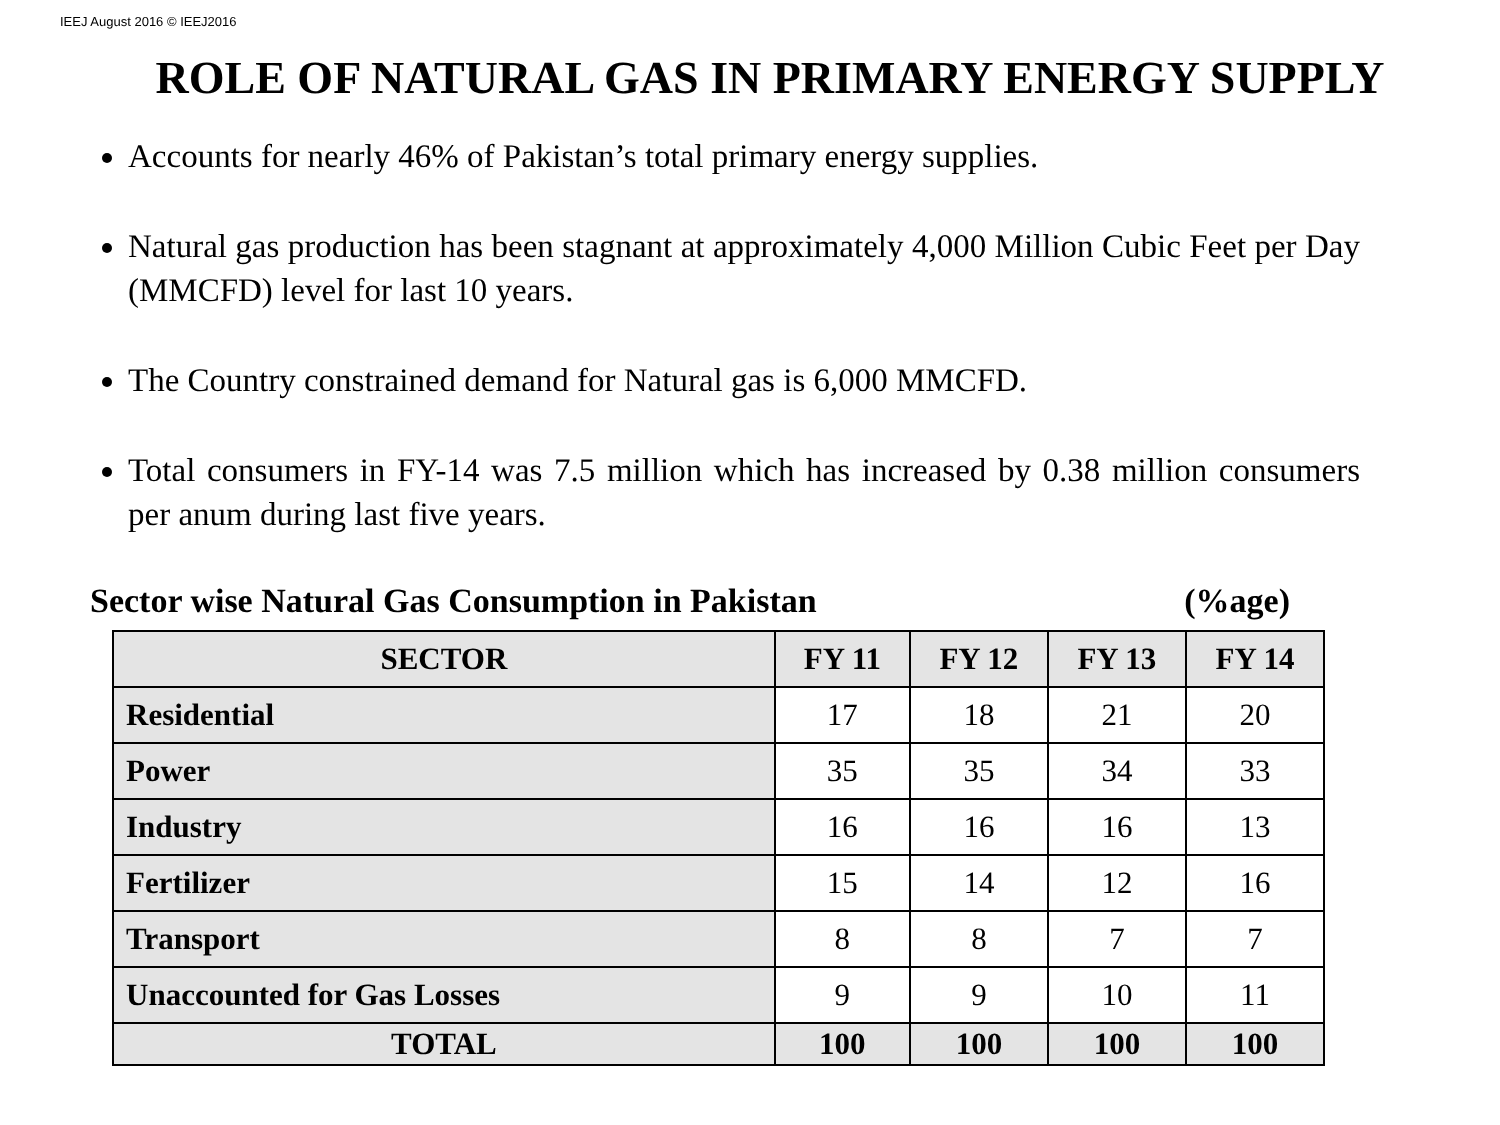IEEJ August 2016 © IEEJ2016
ROLE OF NATURAL GAS IN PRIMARY ENERGY SUPPLY
Accounts for nearly 46% of Pakistan’s total primary energy supplies.
Natural gas production has been stagnant at approximately 4,000 Million Cubic Feet per Day (MMCFD) level for last 10 years.
The Country constrained demand for Natural gas is 6,000 MMCFD.
Total consumers in FY-14 was 7.5 million which has increased by 0.38 million consumers per anum during last five years.
Sector wise Natural Gas Consumption in Pakistan (%age)
| SECTOR | FY 11 | FY 12 | FY 13 | FY 14 |
| --- | --- | --- | --- | --- |
| Residential | 17 | 18 | 21 | 20 |
| Power | 35 | 35 | 34 | 33 |
| Industry | 16 | 16 | 16 | 13 |
| Fertilizer | 15 | 14 | 12 | 16 |
| Transport | 8 | 8 | 7 | 7 |
| Unaccounted for Gas Losses | 9 | 9 | 10 | 11 |
| TOTAL | 100 | 100 | 100 | 100 |